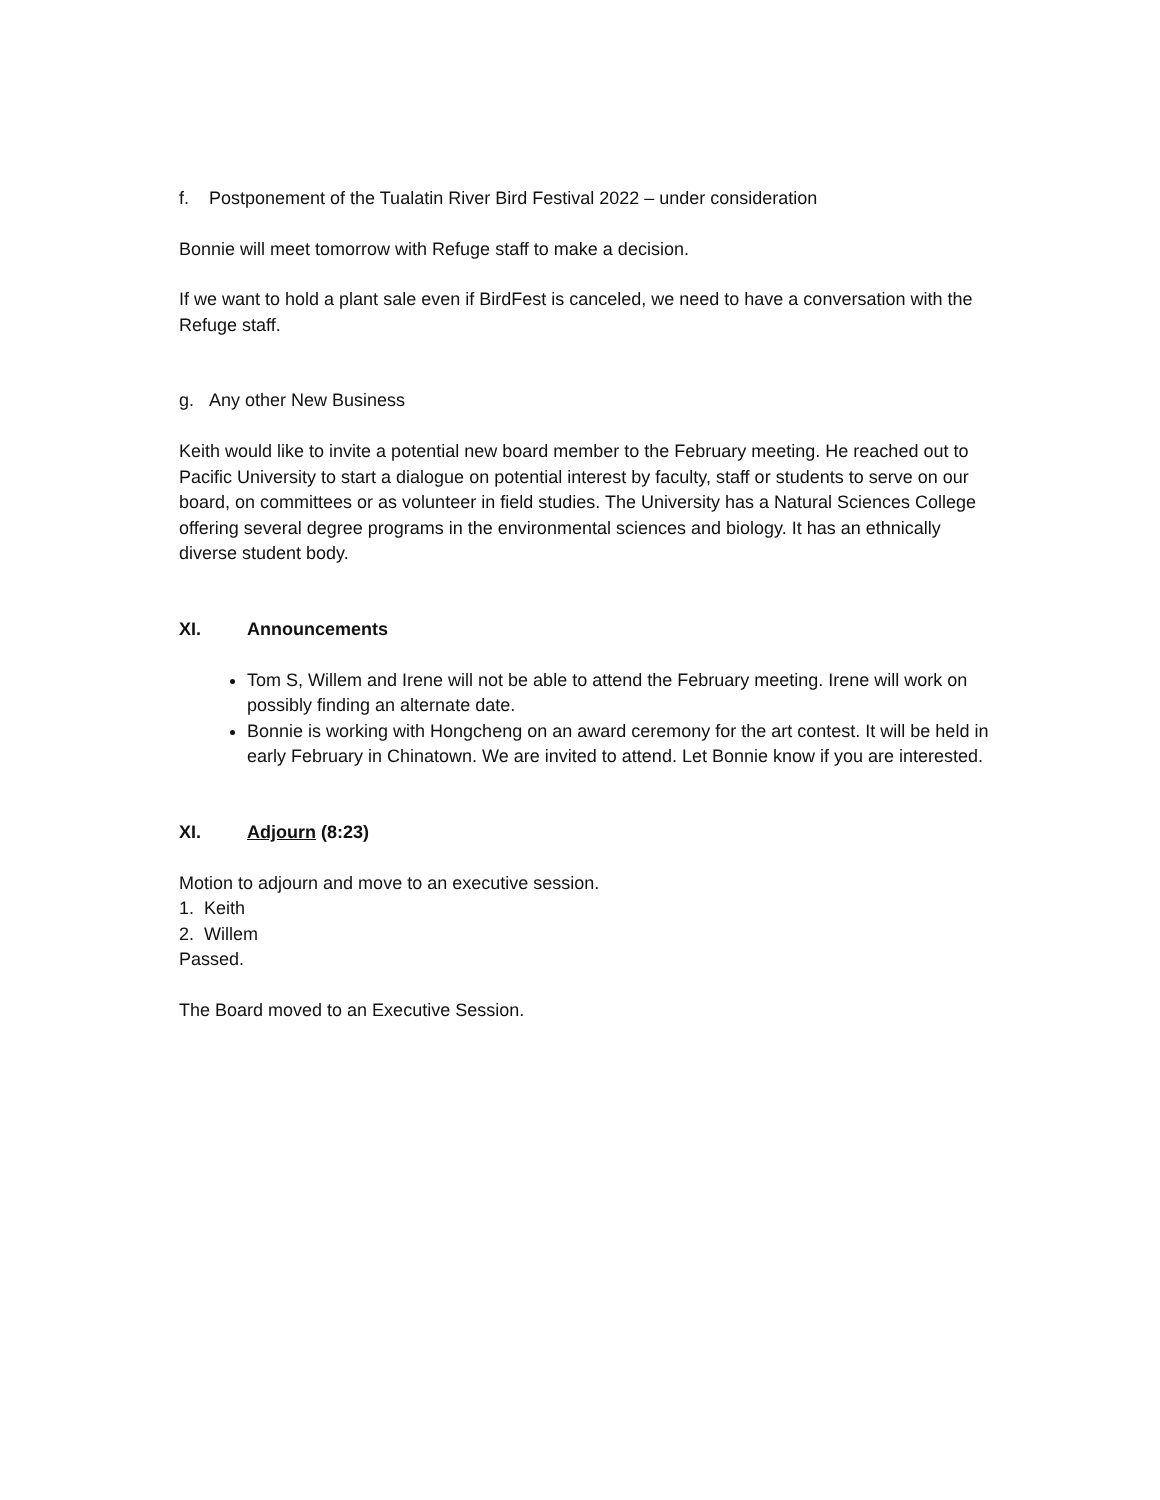f. Postponement of the Tualatin River Bird Festival 2022 – under consideration
Bonnie will meet tomorrow with Refuge staff to make a decision.
If we want to hold a plant sale even if BirdFest is canceled, we need to have a conversation with the Refuge staff.
g. Any other New Business
Keith would like to invite a potential new board member to the February meeting. He reached out to Pacific University to start a dialogue on potential interest by faculty, staff or students to serve on our board, on committees or as volunteer in field studies. The University has a Natural Sciences College offering several degree programs in the environmental sciences and biology. It has an ethnically diverse student body.
XI. Announcements
Tom S, Willem and Irene will not be able to attend the February meeting. Irene will work on possibly finding an alternate date.
Bonnie is working with Hongcheng on an award ceremony for the art contest. It will be held in early February in Chinatown. We are invited to attend. Let Bonnie know if you are interested.
XI. Adjourn (8:23)
Motion to adjourn and move to an executive session.
1. Keith
2. Willem
Passed.
The Board moved to an Executive Session.